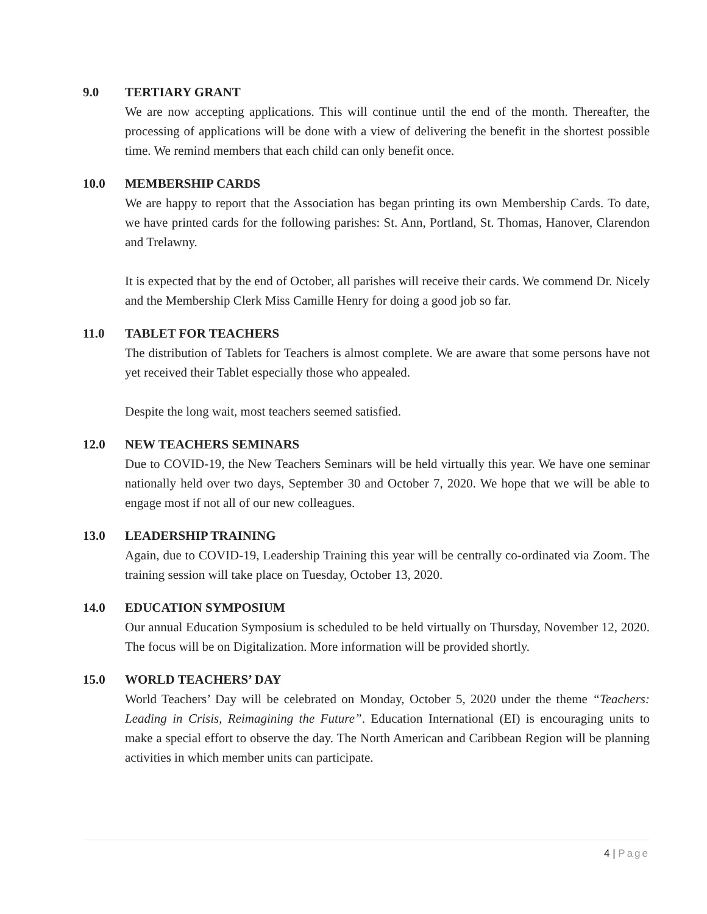9.0 TERTIARY GRANT
We are now accepting applications. This will continue until the end of the month. Thereafter, the processing of applications will be done with a view of delivering the benefit in the shortest possible time. We remind members that each child can only benefit once.
10.0 MEMBERSHIP CARDS
We are happy to report that the Association has began printing its own Membership Cards. To date, we have printed cards for the following parishes: St. Ann, Portland, St. Thomas, Hanover, Clarendon and Trelawny.
It is expected that by the end of October, all parishes will receive their cards. We commend Dr. Nicely and the Membership Clerk Miss Camille Henry for doing a good job so far.
11.0 TABLET FOR TEACHERS
The distribution of Tablets for Teachers is almost complete. We are aware that some persons have not yet received their Tablet especially those who appealed.
Despite the long wait, most teachers seemed satisfied.
12.0 NEW TEACHERS SEMINARS
Due to COVID-19, the New Teachers Seminars will be held virtually this year. We have one seminar nationally held over two days, September 30 and October 7, 2020. We hope that we will be able to engage most if not all of our new colleagues.
13.0 LEADERSHIP TRAINING
Again, due to COVID-19, Leadership Training this year will be centrally co-ordinated via Zoom. The training session will take place on Tuesday, October 13, 2020.
14.0 EDUCATION SYMPOSIUM
Our annual Education Symposium is scheduled to be held virtually on Thursday, November 12, 2020. The focus will be on Digitalization. More information will be provided shortly.
15.0 WORLD TEACHERS’ DAY
World Teachers’ Day will be celebrated on Monday, October 5, 2020 under the theme “Teachers: Leading in Crisis, Reimagining the Future”. Education International (EI) is encouraging units to make a special effort to observe the day. The North American and Caribbean Region will be planning activities in which member units can participate.
4 | Page